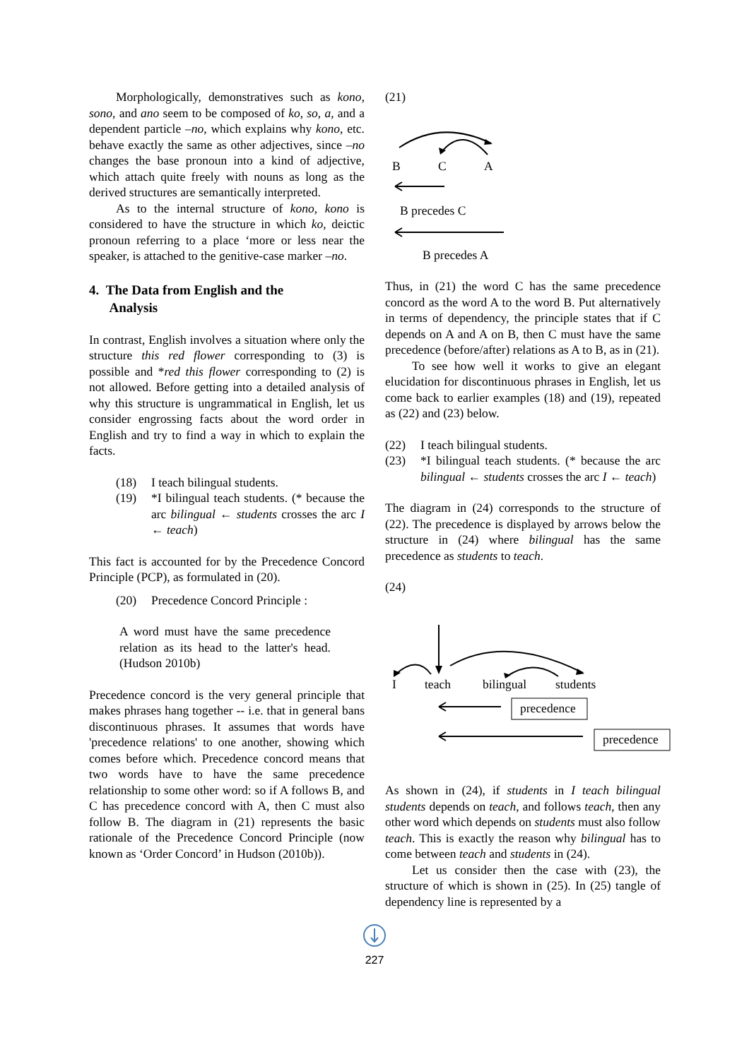Morphologically, demonstratives such as kono, sono, and ano seem to be composed of ko, so, a, and a dependent particle –no, which explains why kono, etc. behave exactly the same as other adjectives, since –no changes the base pronoun into a kind of adjective, which attach quite freely with nouns as long as the derived structures are semantically interpreted.
As to the internal structure of kono, kono is considered to have the structure in which ko, deictic pronoun referring to a place ‘more or less near the speaker, is attached to the genitive-case marker –no.
4. The Data from English and the
Analysis
In contrast, English involves a situation where only the structure this red flower corresponding to (3) is possible and *red this flower corresponding to (2) is not allowed. Before getting into a detailed analysis of why this structure is ungrammatical in English, let us consider engrossing facts about the word order in English and try to find a way in which to explain the facts.
(18) I teach bilingual students.
(19) *I bilingual teach students. (* because the arc bilingual ← students crosses the arc I ← teach)
This fact is accounted for by the Precedence Concord Principle (PCP), as formulated in (20).
(20) Precedence Concord Principle :
A word must have the same precedence relation as its head to the latter's head. (Hudson 2010b)
Precedence concord is the very general principle that makes phrases hang together -- i.e. that in general bans discontinuous phrases. It assumes that words have 'precedence relations' to one another, showing which comes before which. Precedence concord means that two words have to have the same precedence relationship to some other word: so if A follows B, and C has precedence concord with A, then C must also follow B. The diagram in (21) represents the basic rationale of the Precedence Concord Principle (now known as ‘Order Concord’ in Hudson (2010b)).
(21)
B
C
A
B precedes C
B precedes A
Thus, in (21) the word C has the same precedence concord as the word A to the word B. Put alternatively in terms of dependency, the principle states that if C depends on A and A on B, then C must have the same precedence (before/after) relations as A to B, as in (21).
To see how well it works to give an elegant elucidation for discontinuous phrases in English, let us come back to earlier examples (18) and (19), repeated as (22) and (23) below.
(22) I teach bilingual students.
(23) *I bilingual teach students. (* because the arc bilingual ← students crosses the arc I ← teach)
The diagram in (24) corresponds to the structure of (22). The precedence is displayed by arrows below the structure in (24) where bilingual has the same precedence as students to teach.
(24)
I
teach
bilingual
students
precedence
precedence
As shown in (24), if students in I teach bilingual students depends on teach, and follows teach, then any other word which depends on students must also follow teach. This is exactly the reason why bilingual has to come between teach and students in (24).
Let us consider then the case with (23), the structure of which is shown in (25). In (25) tangle of dependency line is represented by a
227